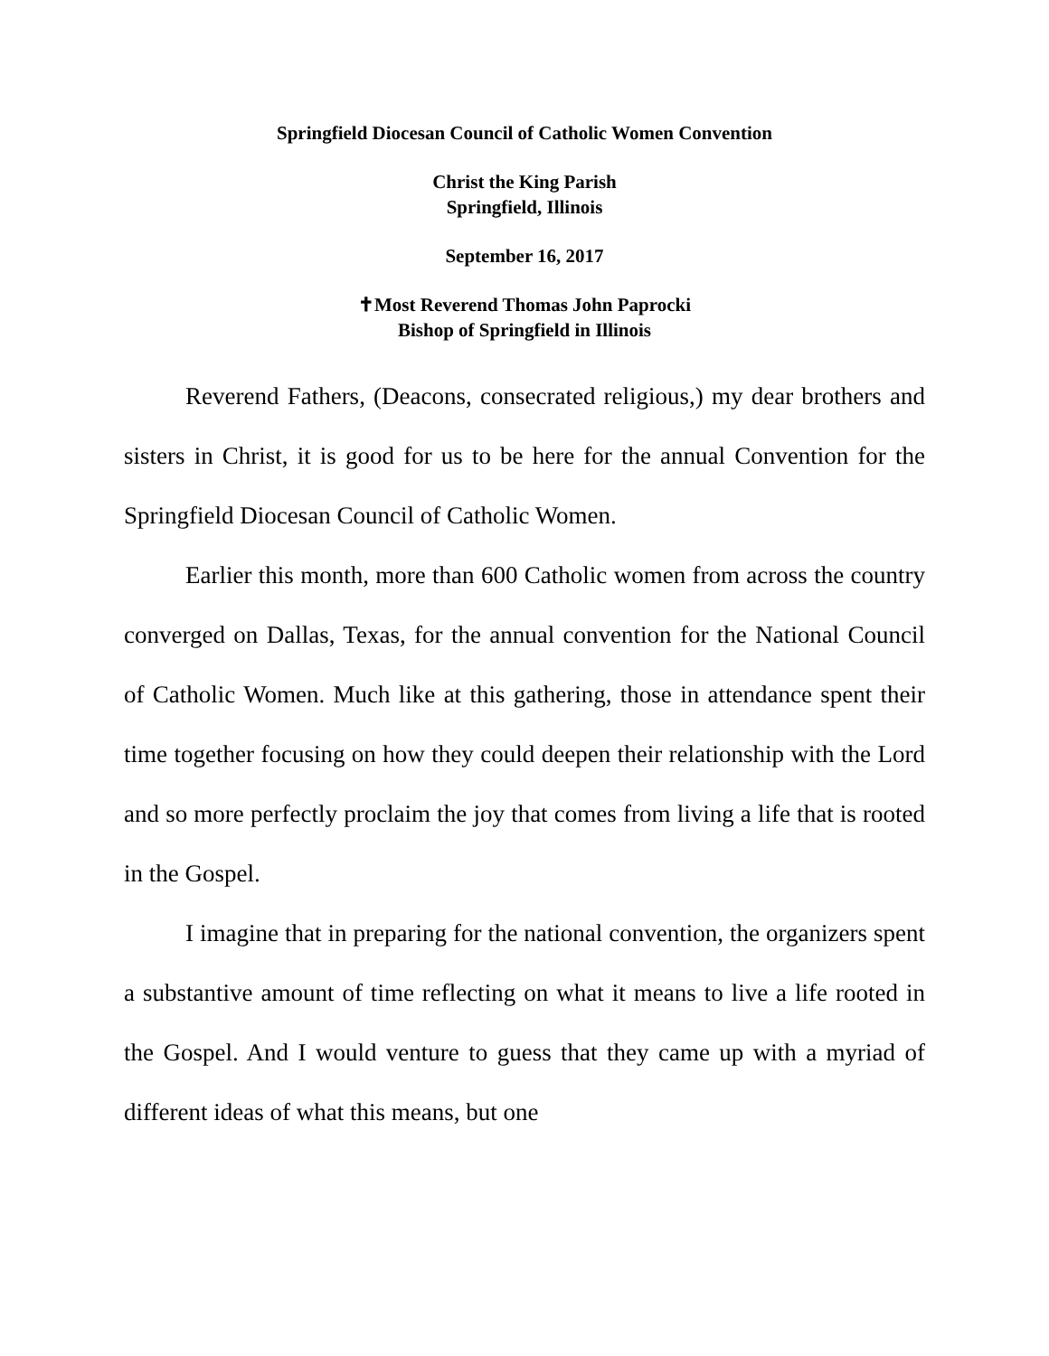Springfield Diocesan Council of Catholic Women Convention
Christ the King Parish
Springfield, Illinois
September 16, 2017
✝Most Reverend Thomas John Paprocki
Bishop of Springfield in Illinois
Reverend Fathers, (Deacons, consecrated religious,) my dear brothers and sisters in Christ, it is good for us to be here for the annual Convention for the Springfield Diocesan Council of Catholic Women.
Earlier this month, more than 600 Catholic women from across the country converged on Dallas, Texas, for the annual convention for the National Council of Catholic Women. Much like at this gathering, those in attendance spent their time together focusing on how they could deepen their relationship with the Lord and so more perfectly proclaim the joy that comes from living a life that is rooted in the Gospel.
I imagine that in preparing for the national convention, the organizers spent a substantive amount of time reflecting on what it means to live a life rooted in the Gospel. And I would venture to guess that they came up with a myriad of different ideas of what this means, but one